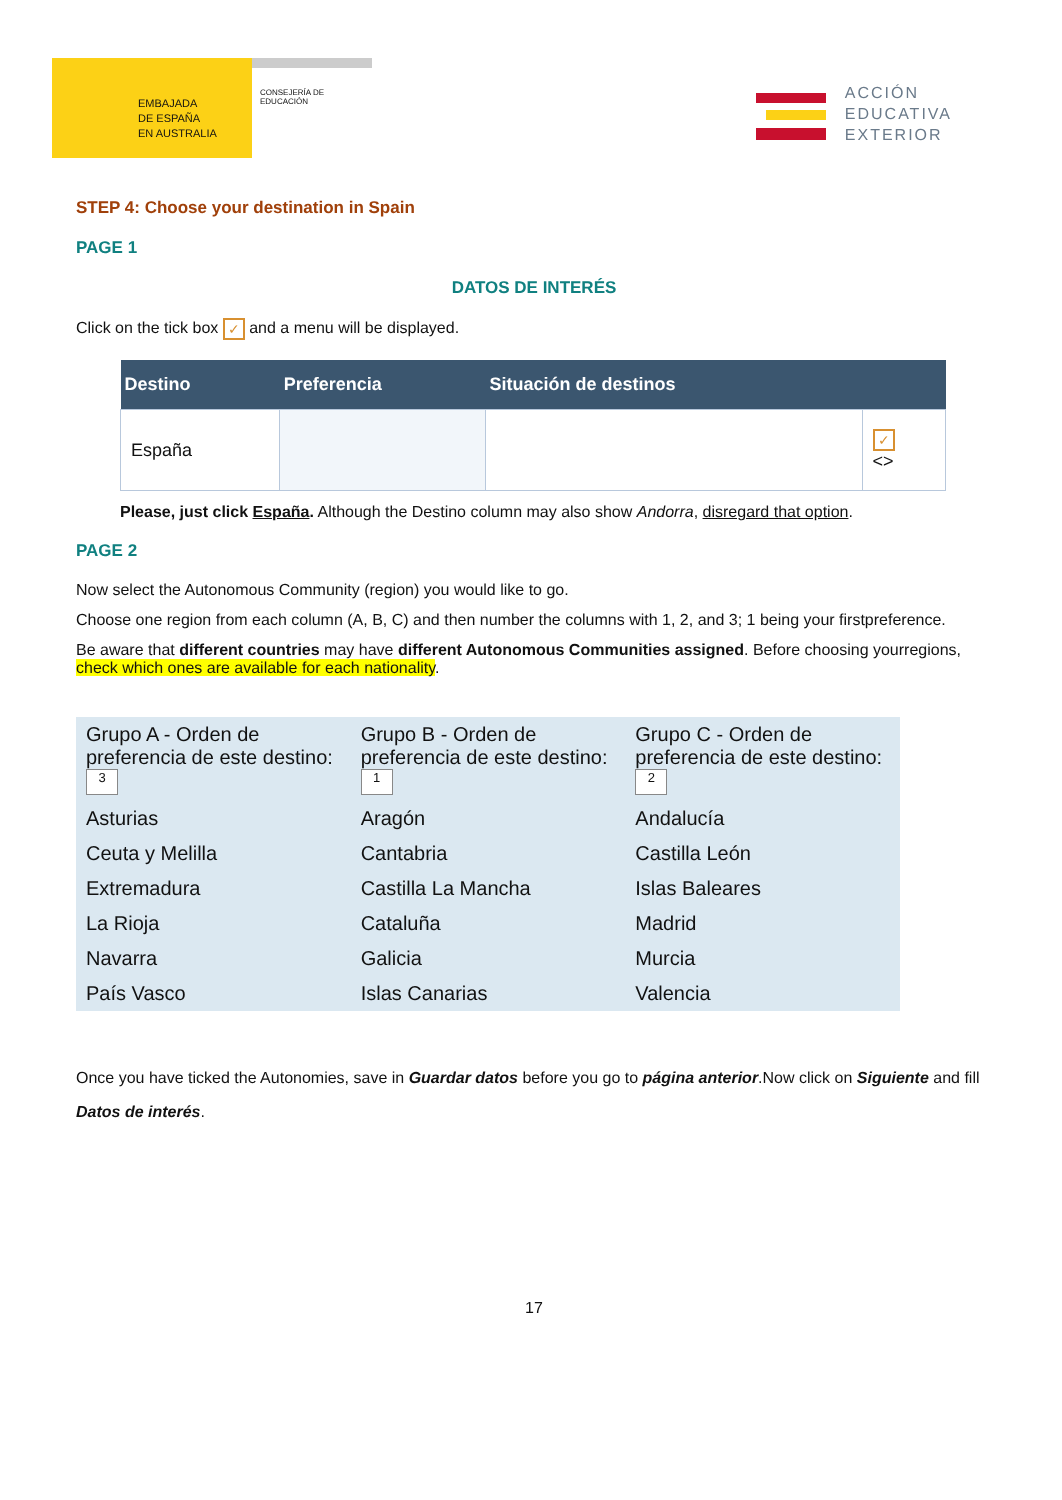EMBAJADA
DE ESPAÑA
EN AUSTRALIA
CONSEJERÍA DE EDUCACIÓN
ACCIÓN
EDUCATIVA
EXTERIOR
STEP 4: Choose your destination in Spain
PAGE 1
DATOS DE INTERÉS
Click on the tick box ✓ and a menu will be displayed.
| Destino | Preferencia | Situación de destinos | |
| --- | --- | --- | --- |
| España | | | ✓ <> |
Please, just click España. Although the Destino column may also show Andorra, disregard that option.
PAGE 2
Now select the Autonomous Community (region) you would like to go.
Choose one region from each column (A, B, C) and then number the columns with 1, 2, and 3; 1 being your firstpreference.
Be aware that different countries may have different Autonomous Communities assigned. Before choosing yourregions, check which ones are available for each nationality.
| Grupo A - Orden de preferencia de este destino: 3 | Grupo B - Orden de preferencia de este destino: 1 | Grupo C - Orden de preferencia de este destino: 2 |
| Asturias | Aragón | Andalucía |
| Ceuta y Melilla | Cantabria | Castilla León |
| Extremadura | Castilla La Mancha | Islas Baleares |
| La Rioja | Cataluña | Madrid |
| Navarra | Galicia | Murcia |
| País Vasco | Islas Canarias | Valencia |
Once you have ticked the Autonomies, save in Guardar datos before you go to página anterior.Now click on Siguiente and fill Datos de interés.
17